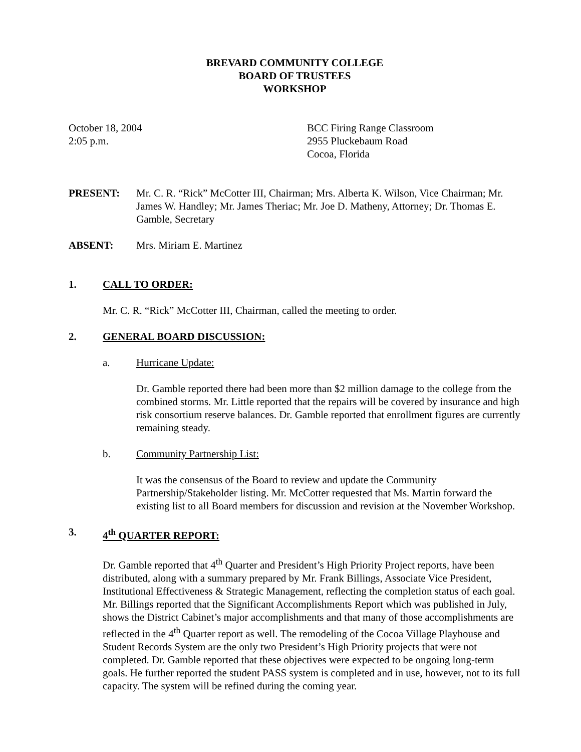BREVARD COMMUNITY COLLEGE
BOARD OF TRUSTEES
WORKSHOP
October 18, 2004
2:05 p.m.
BCC Firing Range Classroom
2955 Pluckebaum Road
Cocoa, Florida
PRESENT: Mr. C. R. “Rick” McCotter III, Chairman; Mrs. Alberta K. Wilson, Vice Chairman; Mr. James W. Handley; Mr. James Theriac; Mr. Joe D. Matheny, Attorney; Dr. Thomas E. Gamble, Secretary
ABSENT: Mrs. Miriam E. Martinez
1. CALL TO ORDER:
Mr. C. R. “Rick” McCotter III, Chairman, called the meeting to order.
2. GENERAL BOARD DISCUSSION:
a. Hurricane Update:
Dr. Gamble reported there had been more than $2 million damage to the college from the combined storms. Mr. Little reported that the repairs will be covered by insurance and high risk consortium reserve balances. Dr. Gamble reported that enrollment figures are currently remaining steady.
b. Community Partnership List:
It was the consensus of the Board to review and update the Community Partnership/Stakeholder listing. Mr. McCotter requested that Ms. Martin forward the existing list to all Board members for discussion and revision at the November Workshop.
3. 4<sup>th</sup> QUARTER REPORT:
Dr. Gamble reported that 4<sup>th</sup> Quarter and President’s High Priority Project reports, have been distributed, along with a summary prepared by Mr. Frank Billings, Associate Vice President, Institutional Effectiveness & Strategic Management, reflecting the completion status of each goal. Mr. Billings reported that the Significant Accomplishments Report which was published in July, shows the District Cabinet’s major accomplishments and that many of those accomplishments are reflected in the 4<sup>th</sup> Quarter report as well. The remodeling of the Cocoa Village Playhouse and Student Records System are the only two President’s High Priority projects that were not completed. Dr. Gamble reported that these objectives were expected to be ongoing long-term goals. He further reported the student PASS system is completed and in use, however, not to its full capacity. The system will be refined during the coming year.